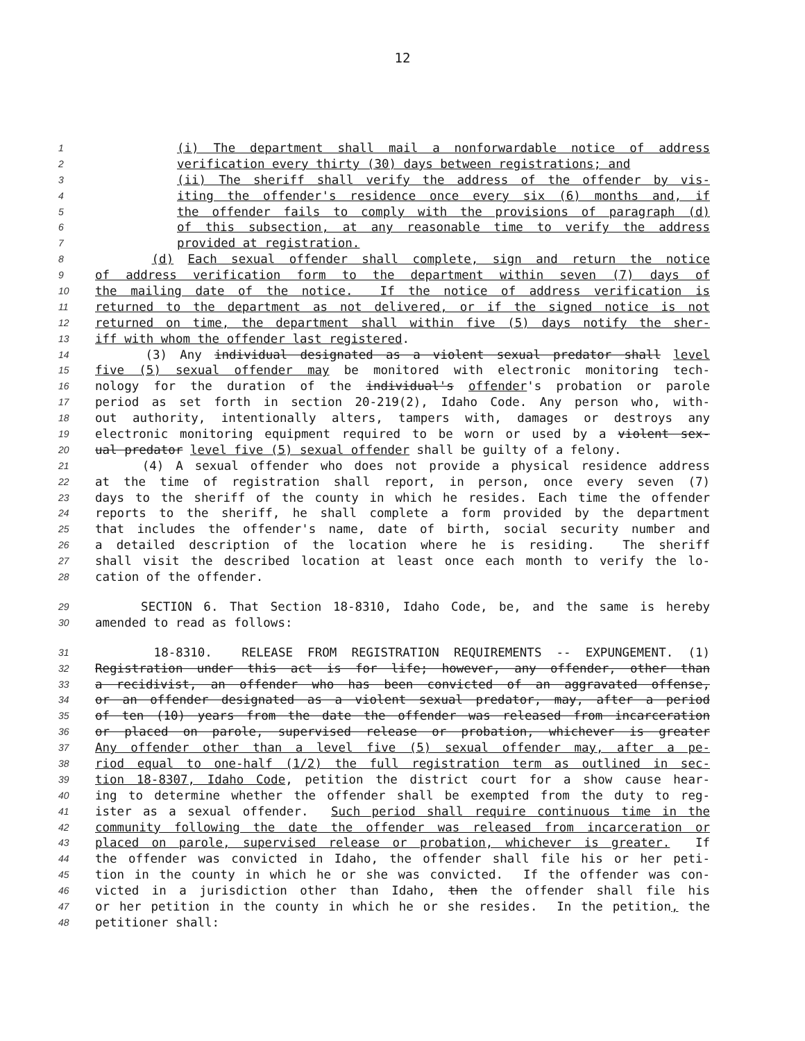12
1 (i) The department shall mail a nonforwardable notice of address
2 verification every thirty (30) days between registrations; and
3 (ii) The sheriff shall verify the address of the offender by vis-
4 iting the offender's residence once every six (6) months and, if
5 the offender fails to comply with the provisions of paragraph (d)
6 of this subsection, at any reasonable time to verify the address
7 provided at registration.
8 (d) Each sexual offender shall complete, sign and return the notice
9 of address verification form to the department within seven (7) days of
10 the mailing date of the notice. If the notice of address verification is
11 returned to the department as not delivered, or if the signed notice is not
12 returned on time, the department shall within five (5) days notify the sher-
13 iff with whom the offender last registered.
14 (3) Any individual designated as a violent sexual predator shall level
15 five (5) sexual offender may be monitored with electronic monitoring tech-
16 nology for the duration of the individual's offender's probation or parole
17 period as set forth in section 20-219(2), Idaho Code. Any person who, with-
18 out authority, intentionally alters, tampers with, damages or destroys any
19 electronic monitoring equipment required to be worn or used by a violent sex-
20 ual predator level five (5) sexual offender shall be guilty of a felony.
21 (4) A sexual offender who does not provide a physical residence address
22 at the time of registration shall report, in person, once every seven (7)
23 days to the sheriff of the county in which he resides. Each time the offender
24 reports to the sheriff, he shall complete a form provided by the department
25 that includes the offender's name, date of birth, social security number and
26 a detailed description of the location where he is residing. The sheriff
27 shall visit the described location at least once each month to verify the lo-
28 cation of the offender.
29 SECTION 6. That Section 18-8310, Idaho Code, be, and the same is hereby
30 amended to read as follows:
31 18-8310. RELEASE FROM REGISTRATION REQUIREMENTS -- EXPUNGEMENT. (1)
32 Registration under this act is for life; however, any offender, other than
33 a recidivist, an offender who has been convicted of an aggravated offense,
34 or an offender designated as a violent sexual predator, may, after a period
35 of ten (10) years from the date the offender was released from incarceration
36 or placed on parole, supervised release or probation, whichever is greater
37 Any offender other than a level five (5) sexual offender may, after a pe-
38 riod equal to one-half (1/2) the full registration term as outlined in sec-
39 tion 18-8307, Idaho Code, petition the district court for a show cause hear-
40 ing to determine whether the offender shall be exempted from the duty to reg-
41 ister as a sexual offender. Such period shall require continuous time in the
42 community following the date the offender was released from incarceration or
43 placed on parole, supervised release or probation, whichever is greater. If
44 the offender was convicted in Idaho, the offender shall file his or her peti-
45 tion in the county in which he or she was convicted. If the offender was con-
46 victed in a jurisdiction other than Idaho, then the offender shall file his
47 or her petition in the county in which he or she resides. In the petition, the
48 petitioner shall: